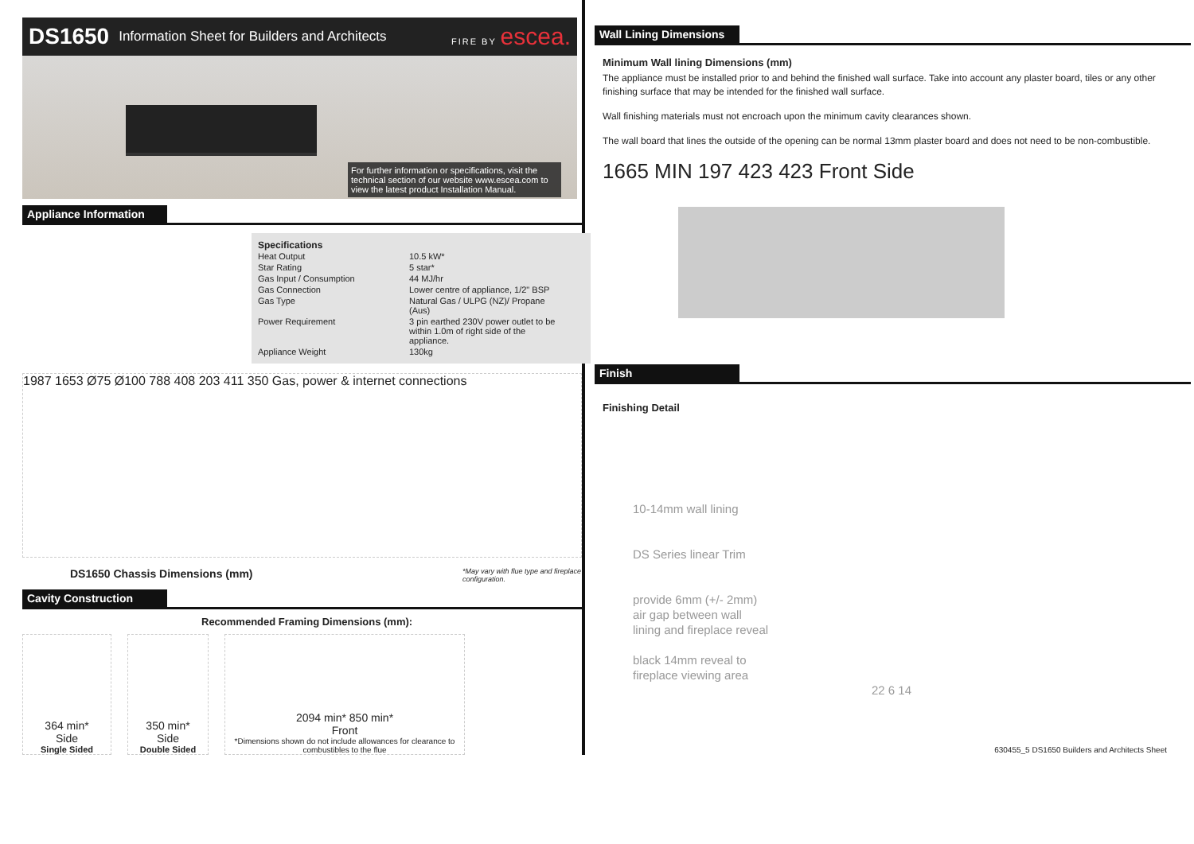DS1650 Information Sheet for Builders and Architects FIRE BY escea.
For further information or specifications, visit the technical section of our website www.escea.com to view the latest product Installation Manual.
Appliance Information
Specifications
| Heat Output | 10.5 kW* |
| Star Rating | 5 star* |
| Gas Input / Consumption | 44 MJ/hr |
| Gas Connection | Lower centre of appliance, 1/2" BSP |
| Gas Type | Natural Gas / ULPG (NZ)/ Propane (Aus) |
| Power Requirement | 3 pin earthed 230V power outlet to be within 1.0m of right side of the appliance. |
| Appliance Weight | 130kg |
1987 1653 Ø75 Ø100 788 408 203 411 350 Gas, power & internet connections
DS1650 Chassis Dimensions (mm) *May vary with flue type and fireplace configuration.
Cavity Construction
Recommended Framing Dimensions (mm):
364 min*
Side
Single Sided
350 min*
Side
Double Sided
2094 min* 850 min*
Front
*Dimensions shown do not include allowances for clearance to combustibles to the flue
Wall Lining Dimensions
Minimum Wall lining Dimensions (mm)
The appliance must be installed prior to and behind the finished wall surface. Take into account any plaster board, tiles or any other finishing surface that may be intended for the finished wall surface.
Wall finishing materials must not encroach upon the minimum cavity clearances shown.
The wall board that lines the outside of the opening can be normal 13mm plaster board and does not need to be non-combustible.
1665 MIN 197 423 423 Front Side
Finish
Finishing Detail
10-14mm wall lining
DS Series linear Trim
provide 6mm (+/- 2mm)
air gap between wall
lining and fireplace reveal
black 14mm reveal to
fireplace viewing area
22 6 14
630455_5 DS1650 Builders and Architects Sheet